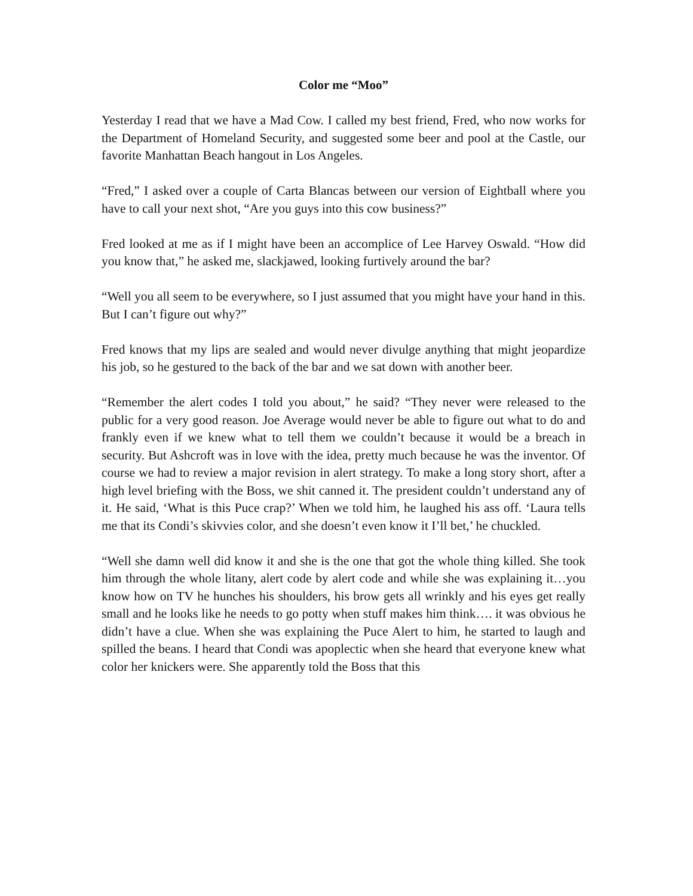Color me “Moo”
Yesterday I read that we have a Mad Cow. I called my best friend, Fred, who now works for the Department of Homeland Security, and suggested some beer and pool at the Castle, our favorite Manhattan Beach hangout in Los Angeles.
“Fred,” I asked over a couple of Carta Blancas between our version of Eightball where you have to call your next shot, “Are you guys into this cow business?”
Fred looked at me as if I might have been an accomplice of Lee Harvey Oswald. “How did you know that,” he asked me, slackjawed, looking furtively around the bar?
“Well you all seem to be everywhere, so I just assumed that you might have your hand in this. But I can’t figure out why?”
Fred knows that my lips are sealed and would never divulge anything that might jeopardize his job, so he gestured to the back of the bar and we sat down with another beer.
“Remember the alert codes I told you about,” he said? “They never were released to the public for a very good reason. Joe Average would never be able to figure out what to do and frankly even if we knew what to tell them we couldn’t because it would be a breach in security. But Ashcroft was in love with the idea, pretty much because he was the inventor. Of course we had to review a major revision in alert strategy. To make a long story short, after a high level briefing with the Boss, we shit canned it. The president couldn’t understand any of it. He said, ‘What is this Puce crap?’ When we told him, he laughed his ass off. ‘Laura tells me that its Condi’s skivvies color, and she doesn’t even know it I’ll bet,’ he chuckled.
“Well she damn well did know it and she is the one that got the whole thing killed. She took him through the whole litany, alert code by alert code and while she was explaining it…you know how on TV he hunches his shoulders, his brow gets all wrinkly and his eyes get really small and he looks like he needs to go potty when stuff makes him think…. it was obvious he didn’t have a clue. When she was explaining the Puce Alert to him, he started to laugh and spilled the beans. I heard that Condi was apoplectic when she heard that everyone knew what color her knickers were. She apparently told the Boss that this